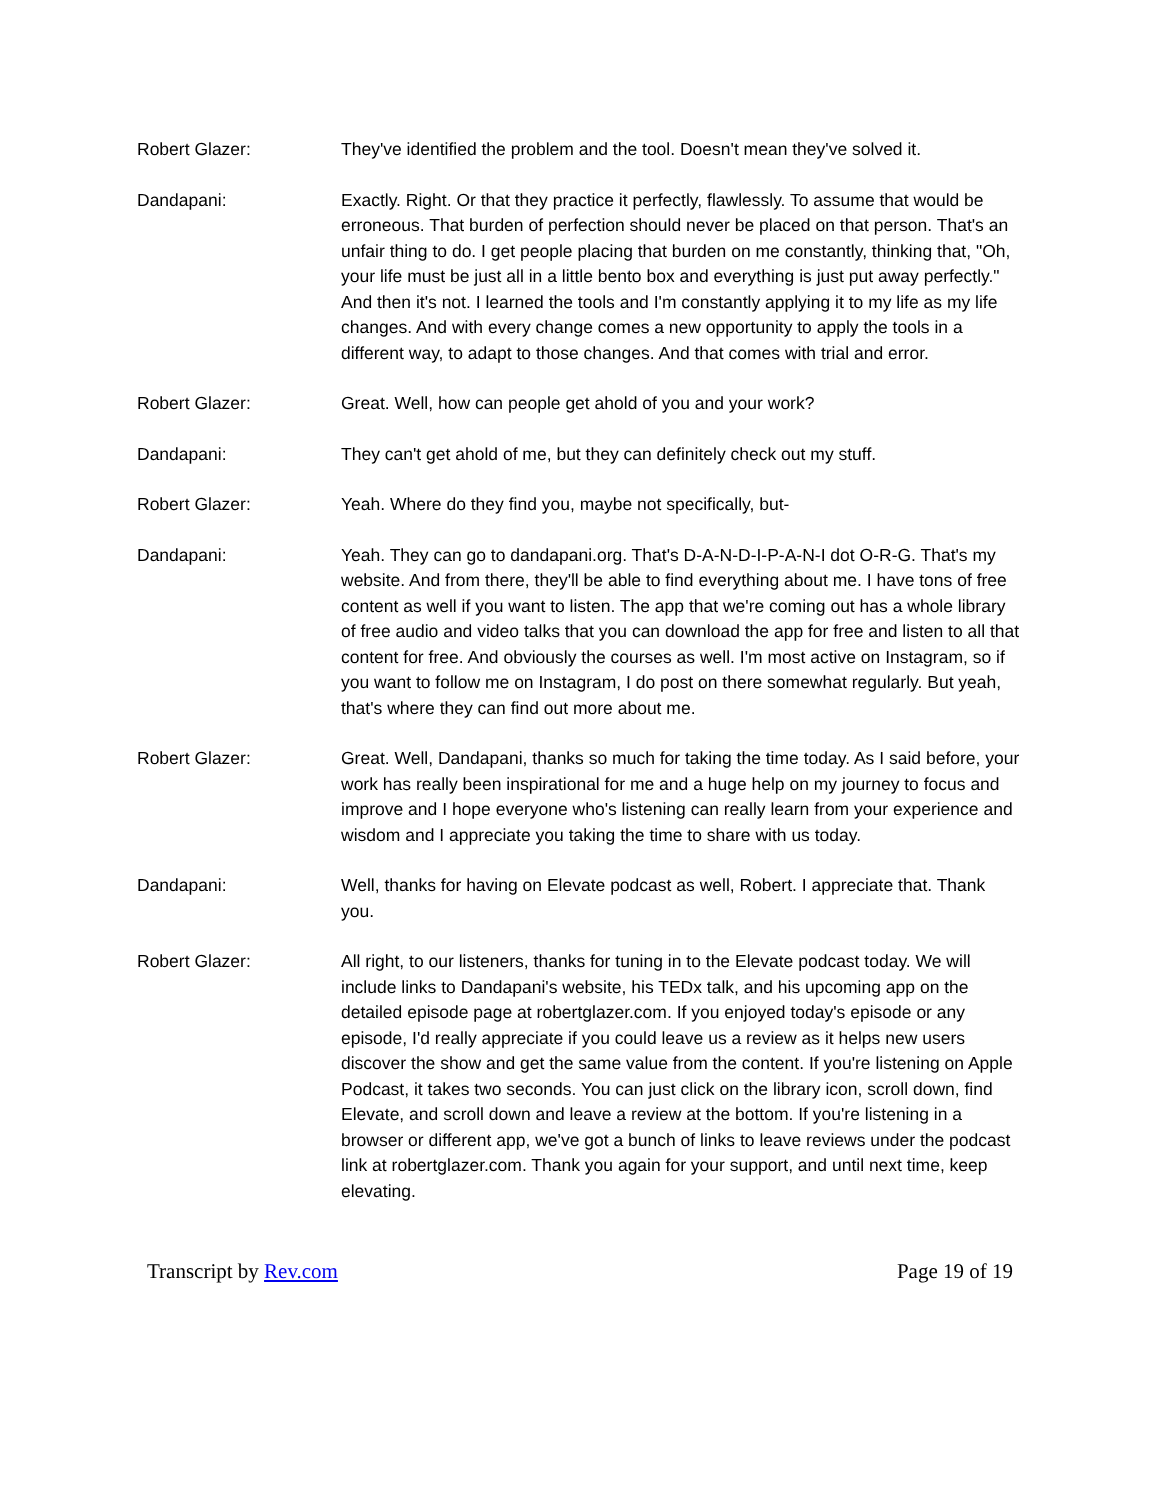Robert Glazer: They've identified the problem and the tool. Doesn't mean they've solved it.
Dandapani: Exactly. Right. Or that they practice it perfectly, flawlessly. To assume that would be erroneous. That burden of perfection should never be placed on that person. That's an unfair thing to do. I get people placing that burden on me constantly, thinking that, "Oh, your life must be just all in a little bento box and everything is just put away perfectly." And then it's not. I learned the tools and I'm constantly applying it to my life as my life changes. And with every change comes a new opportunity to apply the tools in a different way, to adapt to those changes. And that comes with trial and error.
Robert Glazer: Great. Well, how can people get ahold of you and your work?
Dandapani: They can't get ahold of me, but they can definitely check out my stuff.
Robert Glazer: Yeah. Where do they find you, maybe not specifically, but-
Dandapani: Yeah. They can go to dandapani.org. That's D-A-N-D-I-P-A-N-I dot O-R-G. That's my website. And from there, they'll be able to find everything about me. I have tons of free content as well if you want to listen. The app that we're coming out has a whole library of free audio and video talks that you can download the app for free and listen to all that content for free. And obviously the courses as well. I'm most active on Instagram, so if you want to follow me on Instagram, I do post on there somewhat regularly. But yeah, that's where they can find out more about me.
Robert Glazer: Great. Well, Dandapani, thanks so much for taking the time today. As I said before, your work has really been inspirational for me and a huge help on my journey to focus and improve and I hope everyone who's listening can really learn from your experience and wisdom and I appreciate you taking the time to share with us today.
Dandapani: Well, thanks for having on Elevate podcast as well, Robert. I appreciate that. Thank you.
Robert Glazer: All right, to our listeners, thanks for tuning in to the Elevate podcast today. We will include links to Dandapani's website, his TEDx talk, and his upcoming app on the detailed episode page at robertglazer.com. If you enjoyed today's episode or any episode, I'd really appreciate if you could leave us a review as it helps new users discover the show and get the same value from the content. If you're listening on Apple Podcast, it takes two seconds. You can just click on the library icon, scroll down, find Elevate, and scroll down and leave a review at the bottom. If you're listening in a browser or different app, we've got a bunch of links to leave reviews under the podcast link at robertglazer.com. Thank you again for your support, and until next time, keep elevating.
Transcript by Rev.com Page 19 of 19